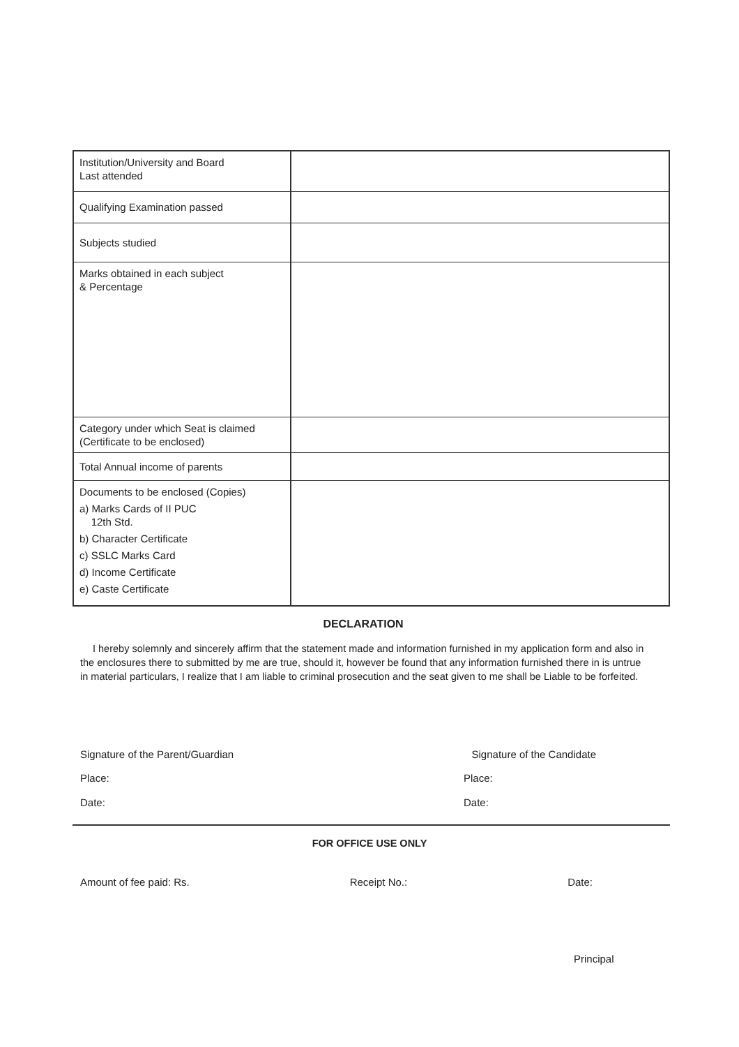| Institution/University and Board Last attended | |
| Qualifying Examination passed | |
| Subjects studied | |
| Marks obtained in each subject & Percentage | |
| Category under which Seat is claimed (Certificate to be enclosed) | |
| Total Annual income of parents | |
| Documents to be enclosed (Copies) a) Marks Cards of II PUC 12th Std. b) Character Certificate c) SSLC Marks Card d) Income Certificate e) Caste Certificate | |
DECLARATION
I hereby solemnly and sincerely affirm that the statement made and information furnished in my application form and also in the enclosures there to submitted by me are true, should it, however be found that any information furnished there in is untrue in material particulars, I realize that I am liable to criminal prosecution and the seat given to me shall be Liable to be forfeited.
Signature of the Parent/Guardian Signature of the Candidate
Place: Place:
Date: Date:
FOR OFFICE USE ONLY
Amount of fee paid: Rs. Receipt No.: Date:
Principal